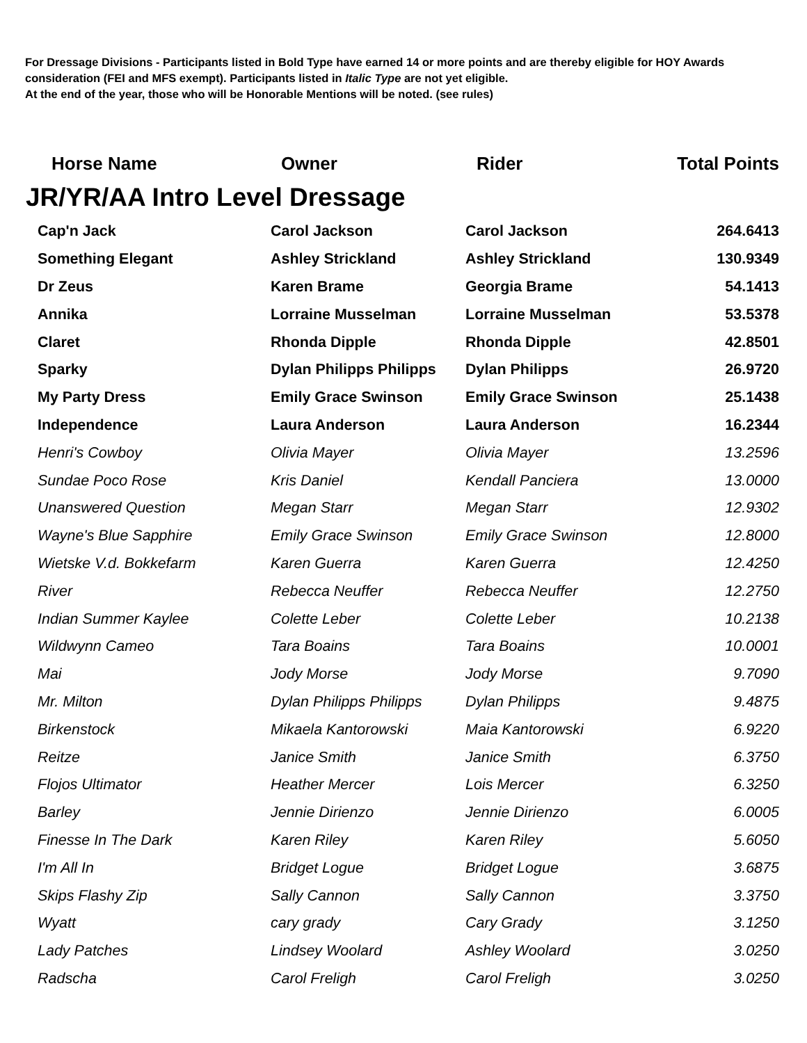For Dressage Divisions - Participants listed in Bold Type have earned 14 or more points and are thereby eligible for HOY Awards consideration (FEI and MFS exempt). Participants listed in Italic Type are not yet eligible.
At the end of the year, those who will be Honorable Mentions will be noted. (see rules)
| Horse Name | Owner | Rider | Total Points |
| --- | --- | --- | --- |
| JR/YR/AA Intro Level Dressage | | | |
| Cap'n Jack | Carol Jackson | Carol Jackson | 264.6413 |
| Something Elegant | Ashley Strickland | Ashley Strickland | 130.9349 |
| Dr Zeus | Karen Brame | Georgia Brame | 54.1413 |
| Annika | Lorraine Musselman | Lorraine Musselman | 53.5378 |
| Claret | Rhonda Dipple | Rhonda Dipple | 42.8501 |
| Sparky | Dylan Philipps Philipps | Dylan Philipps | 26.9720 |
| My Party Dress | Emily Grace Swinson | Emily Grace Swinson | 25.1438 |
| Independence | Laura Anderson | Laura Anderson | 16.2344 |
| Henri's Cowboy | Olivia Mayer | Olivia Mayer | 13.2596 |
| Sundae Poco Rose | Kris Daniel | Kendall Panciera | 13.0000 |
| Unanswered Question | Megan Starr | Megan Starr | 12.9302 |
| Wayne's Blue Sapphire | Emily Grace Swinson | Emily Grace Swinson | 12.8000 |
| Wietske V.d. Bokkefarm | Karen Guerra | Karen Guerra | 12.4250 |
| River | Rebecca Neuffer | Rebecca Neuffer | 12.2750 |
| Indian Summer Kaylee | Colette Leber | Colette Leber | 10.2138 |
| Wildwynn Cameo | Tara Boains | Tara Boains | 10.0001 |
| Mai | Jody Morse | Jody Morse | 9.7090 |
| Mr. Milton | Dylan Philipps Philipps | Dylan Philipps | 9.4875 |
| Birkenstock | Mikaela Kantorowski | Maia Kantorowski | 6.9220 |
| Reitze | Janice Smith | Janice Smith | 6.3750 |
| Flojos Ultimator | Heather Mercer | Lois Mercer | 6.3250 |
| Barley | Jennie Dirienzo | Jennie Dirienzo | 6.0005 |
| Finesse In The Dark | Karen Riley | Karen Riley | 5.6050 |
| I'm All In | Bridget Logue | Bridget Logue | 3.6875 |
| Skips Flashy Zip | Sally Cannon | Sally Cannon | 3.3750 |
| Wyatt | cary grady | Cary Grady | 3.1250 |
| Lady Patches | Lindsey Woolard | Ashley Woolard | 3.0250 |
| Radscha | Carol Freligh | Carol Freligh | 3.0250 |